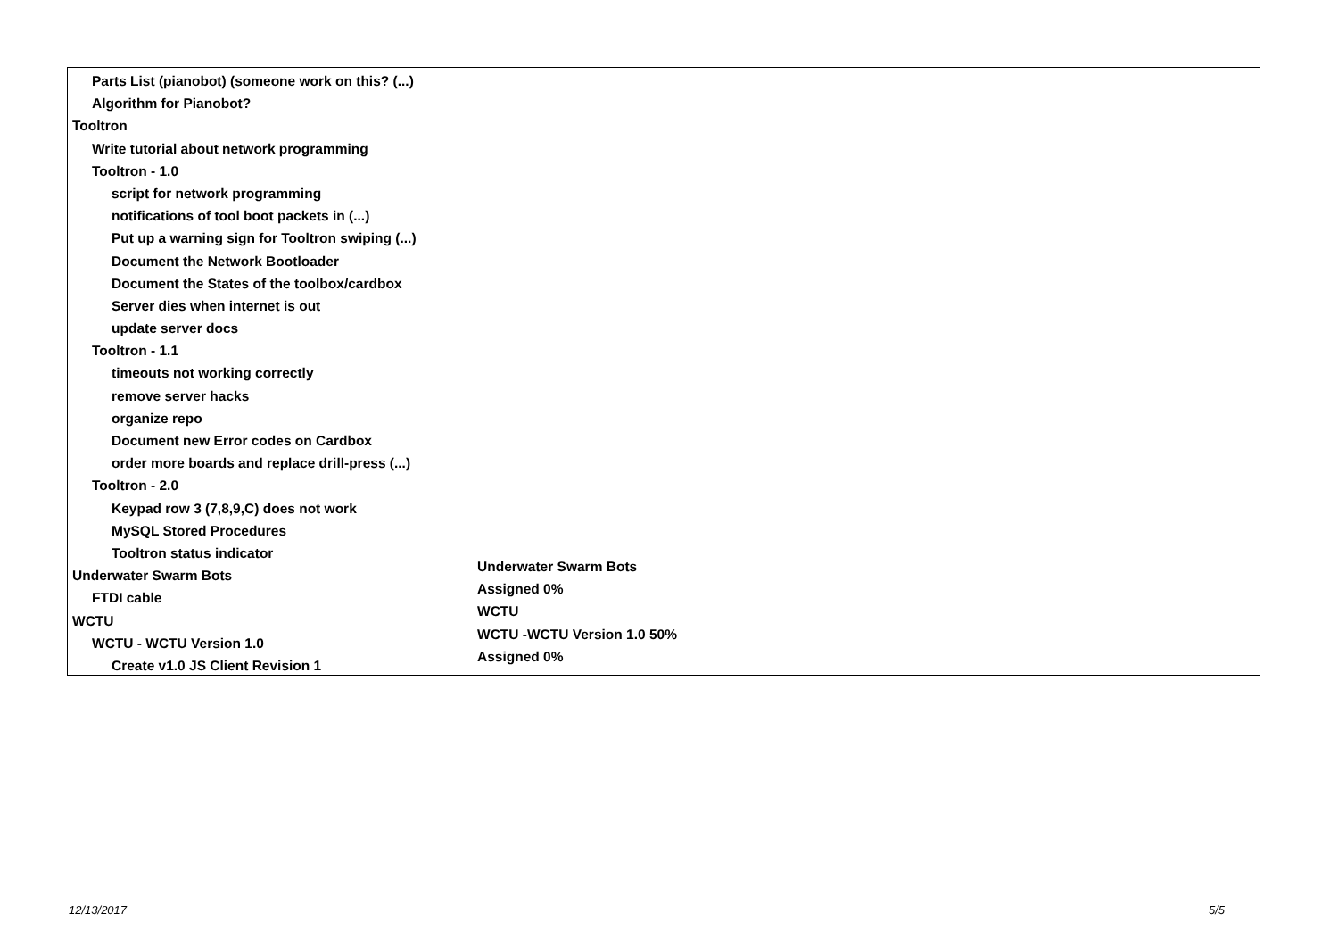Parts List (pianobot) (someone work on this? (...)
Algorithm for Pianobot?
Tooltron
Write tutorial about network programming
Tooltron - 1.0
script for network programming
notifications of tool boot packets in (...)
Put up a warning sign for Tooltron swiping (...)
Document the Network Bootloader
Document the States of the toolbox/cardbox
Server dies when internet is out
update server docs
Tooltron - 1.1
timeouts not working correctly
remove server hacks
organize repo
Document new Error codes on Cardbox
order more boards and replace drill-press (...)
Tooltron - 2.0
Keypad row 3 (7,8,9,C) does not work
MySQL Stored Procedures
Tooltron status indicator
Underwater Swarm Bots
FTDI cable
WCTU
WCTU - WCTU Version 1.0
Create v1.0 JS Client Revision 1
Underwater Swarm Bots
Assigned 0%
WCTU
WCTU -WCTU Version 1.0 50%
Assigned 0%
12/13/2017 5/5